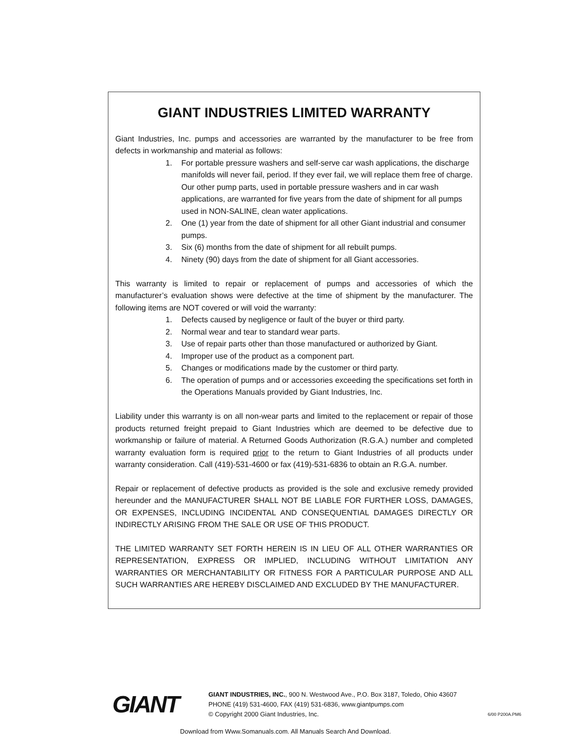GIANT INDUSTRIES LIMITED WARRANTY
Giant Industries, Inc. pumps and accessories are warranted by the manufacturer to be free from defects in workmanship and material as follows:
1. For portable pressure washers and self-serve car wash applications, the discharge manifolds will never fail, period. If they ever fail, we will replace them free of charge. Our other pump parts, used in portable pressure washers and in car wash applications, are warranted for five years from the date of shipment for all pumps used in NON-SALINE, clean water applications.
2. One (1) year from the date of shipment for all other Giant industrial and consumer pumps.
3. Six (6) months from the date of shipment for all rebuilt pumps.
4. Ninety (90) days from the date of shipment for all Giant accessories.
This warranty is limited to repair or replacement of pumps and accessories of which the manufacturer’s evaluation shows were defective at the time of shipment by the manufacturer. The following items are NOT covered or will void the warranty:
1. Defects caused by negligence or fault of the buyer or third party.
2. Normal wear and tear to standard wear parts.
3. Use of repair parts other than those manufactured or authorized by Giant.
4. Improper use of the product as a component part.
5. Changes or modifications made by the customer or third party.
6. The operation of pumps and or accessories exceeding the specifications set forth in the Operations Manuals provided by Giant Industries, Inc.
Liability under this warranty is on all non-wear parts and limited to the replacement or repair of those products returned freight prepaid to Giant Industries which are deemed to be defective due to workmanship or failure of material. A Returned Goods Authorization (R.G.A.) number and completed warranty evaluation form is required prior to the return to Giant Industries of all products under warranty consideration. Call (419)-531-4600 or fax (419)-531-6836 to obtain an R.G.A. number.
Repair or replacement of defective products as provided is the sole and exclusive remedy provided hereunder and the MANUFACTURER SHALL NOT BE LIABLE FOR FURTHER LOSS, DAMAGES, OR EXPENSES, INCLUDING INCIDENTAL AND CONSEQUENTIAL DAMAGES DIRECTLY OR INDIRECTLY ARISING FROM THE SALE OR USE OF THIS PRODUCT.
THE LIMITED WARRANTY SET FORTH HEREIN IS IN LIEU OF ALL OTHER WARRANTIES OR REPRESENTATION, EXPRESS OR IMPLIED, INCLUDING WITHOUT LIMITATION ANY WARRANTIES OR MERCHANTABILITY OR FITNESS FOR A PARTICULAR PURPOSE AND ALL SUCH WARRANTIES ARE HEREBY DISCLAIMED AND EXCLUDED BY THE MANUFACTURER.
GIANT
GIANT INDUSTRIES, INC., 900 N. Westwood Ave., P.O. Box 3187, Toledo, Ohio 43607
PHONE (419) 531-4600, FAX (419) 531-6836, www.giantpumps.com
© Copyright 2000 Giant Industries, Inc.
6/00 P200A.PM6
Download from Www.Somanuals.com. All Manuals Search And Download.